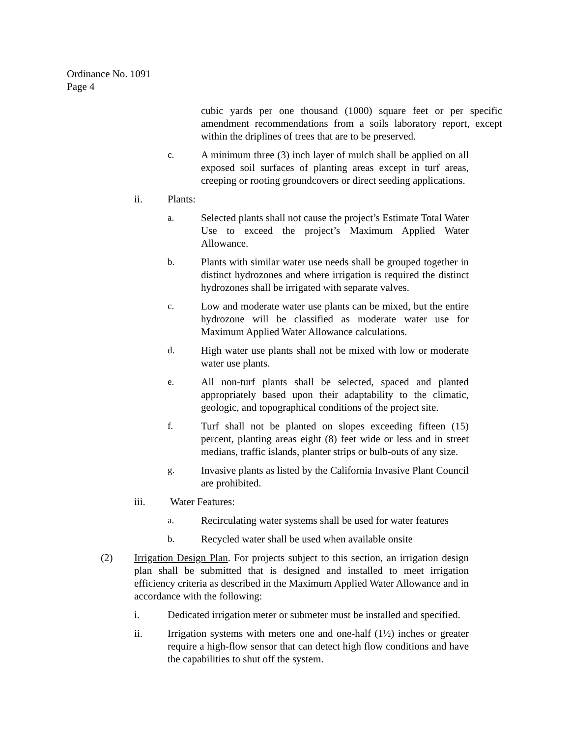Ordinance No. 1091
Page 4
cubic yards per one thousand (1000) square feet or per specific amendment recommendations from a soils laboratory report, except within the driplines of trees that are to be preserved.
c. A minimum three (3) inch layer of mulch shall be applied on all exposed soil surfaces of planting areas except in turf areas, creeping or rooting groundcovers or direct seeding applications.
ii. Plants:
a. Selected plants shall not cause the project’s Estimate Total Water Use to exceed the project’s Maximum Applied Water Allowance.
b. Plants with similar water use needs shall be grouped together in distinct hydrozones and where irrigation is required the distinct hydrozones shall be irrigated with separate valves.
c. Low and moderate water use plants can be mixed, but the entire hydrozone will be classified as moderate water use for Maximum Applied Water Allowance calculations.
d. High water use plants shall not be mixed with low or moderate water use plants.
e. All non-turf plants shall be selected, spaced and planted appropriately based upon their adaptability to the climatic, geologic, and topographical conditions of the project site.
f. Turf shall not be planted on slopes exceeding fifteen (15) percent, planting areas eight (8) feet wide or less and in street medians, traffic islands, planter strips or bulb-outs of any size.
g. Invasive plants as listed by the California Invasive Plant Council are prohibited.
iii. Water Features:
a. Recirculating water systems shall be used for water features
b. Recycled water shall be used when available onsite
(2) Irrigation Design Plan. For projects subject to this section, an irrigation design plan shall be submitted that is designed and installed to meet irrigation efficiency criteria as described in the Maximum Applied Water Allowance and in accordance with the following:
i. Dedicated irrigation meter or submeter must be installed and specified.
ii. Irrigation systems with meters one and one-half (1½) inches or greater require a high-flow sensor that can detect high flow conditions and have the capabilities to shut off the system.